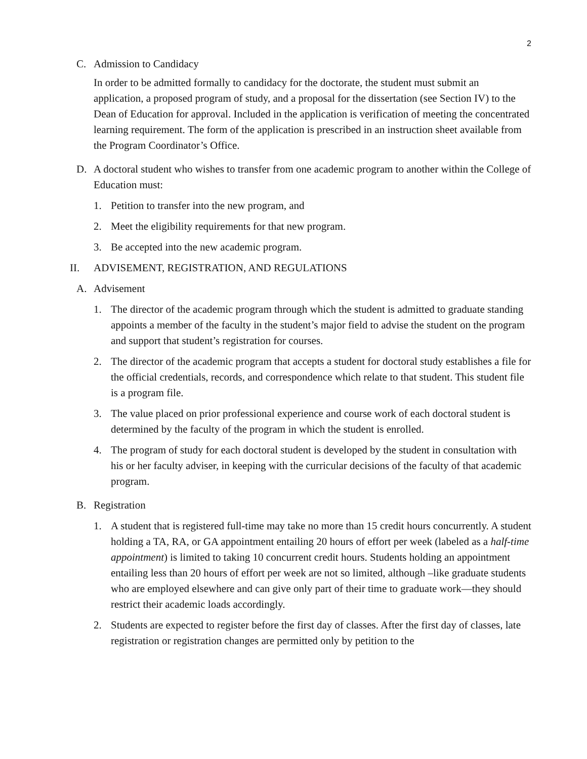2
C. Admission to Candidacy
In order to be admitted formally to candidacy for the doctorate, the student must submit an application, a proposed program of study, and a proposal for the dissertation (see Section IV) to the Dean of Education for approval. Included in the application is verification of meeting the concentrated learning requirement. The form of the application is prescribed in an instruction sheet available from the Program Coordinator’s Office.
D. A doctoral student who wishes to transfer from one academic program to another within the College of Education must:
1. Petition to transfer into the new program, and
2. Meet the eligibility requirements for that new program.
3. Be accepted into the new academic program.
II. ADVISEMENT, REGISTRATION, AND REGULATIONS
A. Advisement
1. The director of the academic program through which the student is admitted to graduate standing appoints a member of the faculty in the student’s major field to advise the student on the program and support that student’s registration for courses.
2. The director of the academic program that accepts a student for doctoral study establishes a file for the official credentials, records, and correspondence which relate to that student. This student file is a program file.
3. The value placed on prior professional experience and course work of each doctoral student is determined by the faculty of the program in which the student is enrolled.
4. The program of study for each doctoral student is developed by the student in consultation with his or her faculty adviser, in keeping with the curricular decisions of the faculty of that academic program.
B. Registration
1. A student that is registered full-time may take no more than 15 credit hours concurrently. A student holding a TA, RA, or GA appointment entailing 20 hours of effort per week (labeled as a half-time appointment) is limited to taking 10 concurrent credit hours. Students holding an appointment entailing less than 20 hours of effort per week are not so limited, although –like graduate students who are employed elsewhere and can give only part of their time to graduate work—they should restrict their academic loads accordingly.
2. Students are expected to register before the first day of classes. After the first day of classes, late registration or registration changes are permitted only by petition to the